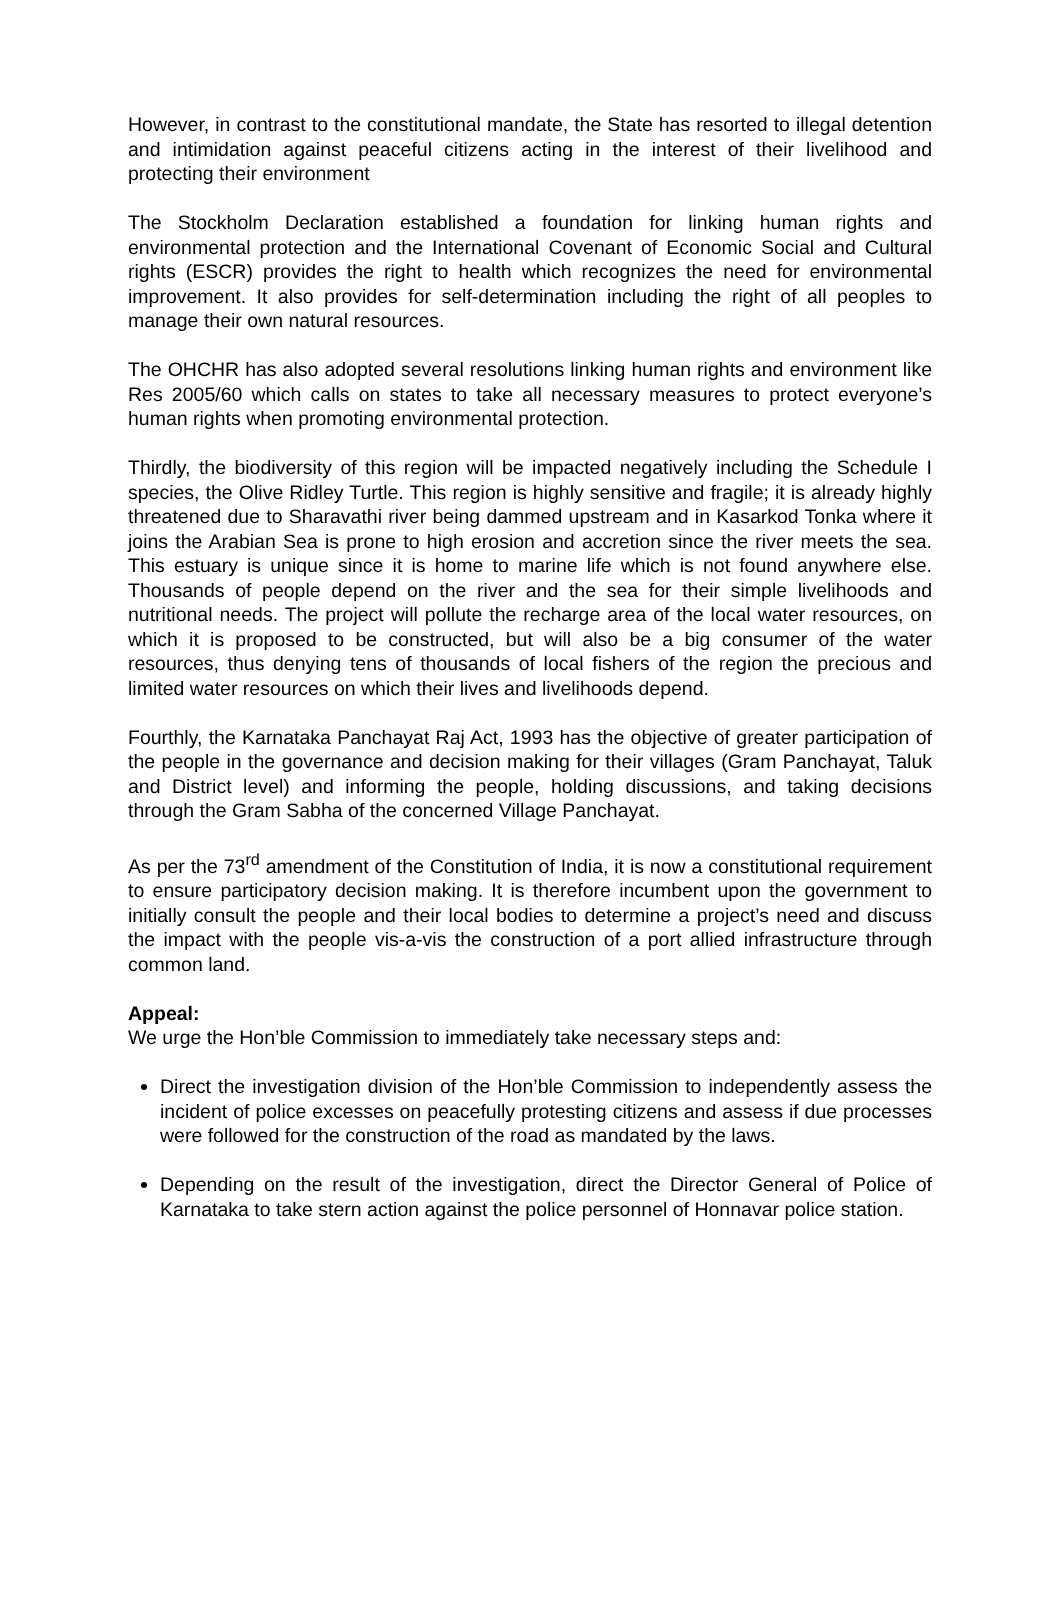However, in contrast to the constitutional mandate, the State has resorted to illegal detention and intimidation against peaceful citizens acting in the interest of their livelihood and protecting their environment
The Stockholm Declaration established a foundation for linking human rights and environmental protection and the International Covenant of Economic Social and Cultural rights (ESCR) provides the right to health which recognizes the need for environmental improvement. It also provides for self-determination including the right of all peoples to manage their own natural resources.
The OHCHR has also adopted several resolutions linking human rights and environment like Res 2005/60 which calls on states to take all necessary measures to protect everyone’s human rights when promoting environmental protection.
Thirdly, the biodiversity of this region will be impacted negatively including the Schedule I species, the Olive Ridley Turtle. This region is highly sensitive and fragile; it is already highly threatened due to Sharavathi river being dammed upstream and in Kasarkod Tonka where it joins the Arabian Sea is prone to high erosion and accretion since the river meets the sea. This estuary is unique since it is home to marine life which is not found anywhere else. Thousands of people depend on the river and the sea for their simple livelihoods and nutritional needs. The project will pollute the recharge area of the local water resources, on which it is proposed to be constructed, but will also be a big consumer of the water resources, thus denying tens of thousands of local fishers of the region the precious and limited water resources on which their lives and livelihoods depend.
Fourthly, the Karnataka Panchayat Raj Act, 1993 has the objective of greater participation of the people in the governance and decision making for their villages (Gram Panchayat, Taluk and District level) and informing the people, holding discussions, and taking decisions through the Gram Sabha of the concerned Village Panchayat.
As per the 73<sup>rd</sup> amendment of the Constitution of India, it is now a constitutional requirement to ensure participatory decision making. It is therefore incumbent upon the government to initially consult the people and their local bodies to determine a project’s need and discuss the impact with the people vis-a-vis the construction of a port allied infrastructure through common land.
Appeal:
We urge the Hon’ble Commission to immediately take necessary steps and:
Direct the investigation division of the Hon’ble Commission to independently assess the incident of police excesses on peacefully protesting citizens and assess if due processes were followed for the construction of the road as mandated by the laws.
Depending on the result of the investigation, direct the Director General of Police of Karnataka to take stern action against the police personnel of Honnavar police station.